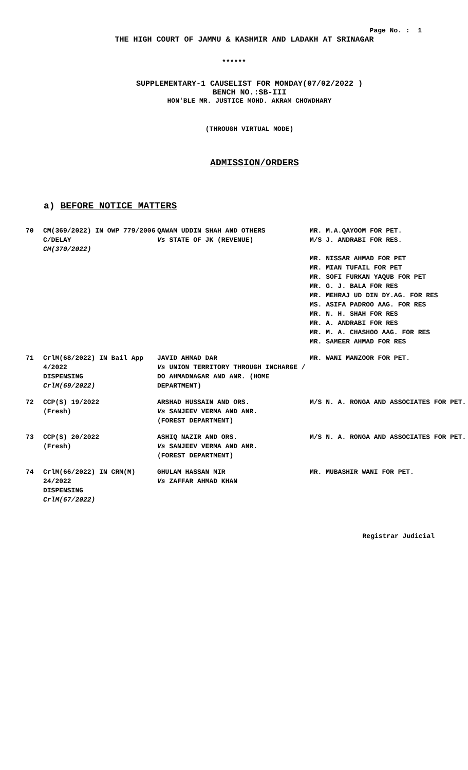Page No. : 1
THE HIGH COURT OF JAMMU & KASHMIR AND LADAKH AT SRINAGAR
******
SUPPLEMENTARY-1 CAUSELIST FOR MONDAY(07/02/2022 )
BENCH NO.:SB-III
HON'BLE MR. JUSTICE MOHD. AKRAM CHOWDHARY
(THROUGH VIRTUAL MODE)
ADMISSION/ORDERS
a) BEFORE NOTICE MATTERS
| 70 | CM(369/2022) IN OWP 779/2006 C/DELAY CM(370/2022) | QAWAM UDDIN SHAH AND OTHERS Vs STATE OF JK (REVENUE) | MR. M.A.QAYOOM FOR PET. M/S J. ANDRABI FOR RES. MR. NISSAR AHMAD FOR PET MR. MIAN TUFAIL FOR PET MR. SOFI FURKAN YAQUB FOR PET MR. G. J. BALA FOR RES MR. MEHRAJ UD DIN DY.AG. FOR RES MS. ASIFA PADROO AAG. FOR RES MR. N. H. SHAH FOR RES MR. A. ANDRABI FOR RES MR. M. A. CHASHOO AAG. FOR RES MR. SAMEER AHMAD FOR RES |
| 71 | CrlM(68/2022) IN Bail App 4/2022 DISPENSING CrlM(69/2022) | JAVID AHMAD DAR Vs UNION TERRITORY THROUGH INCHARGE / DO AHMADNAGAR AND ANR. (HOME DEPARTMENT) | MR. WANI MANZOOR FOR PET. |
| 72 | CCP(S) 19/2022 (Fresh) | ARSHAD HUSSAIN AND ORS. Vs SANJEEV VERMA AND ANR. (FOREST DEPARTMENT) | M/S N. A. RONGA AND ASSOCIATES FOR PET. |
| 73 | CCP(S) 20/2022 (Fresh) | ASHIQ NAZIR AND ORS. Vs SANJEEV VERMA AND ANR. (FOREST DEPARTMENT) | M/S N. A. RONGA AND ASSOCIATES FOR PET. |
| 74 | CrlM(66/2022) IN CRM(M) 24/2022 DISPENSING CrlM(67/2022) | GHULAM HASSAN MIR Vs ZAFFAR AHMAD KHAN | MR. MUBASHIR WANI FOR PET. |
Registrar Judicial